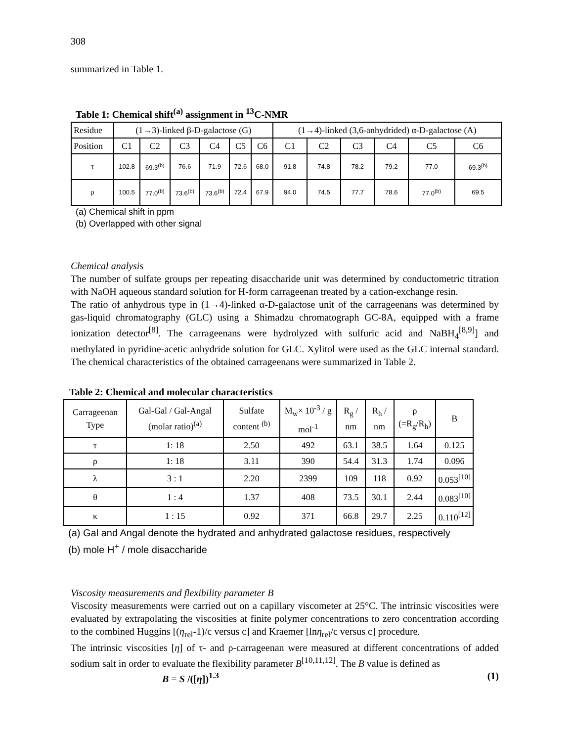308
summarized in Table 1.
Table 1: Chemical shift<sup>(a)</sup> assignment in <sup>13</sup>C-NMR
| Residue | (1→3)-linked β-D-galactose (G) | | | | | | (1→4)-linked (3,6-anhydrided) α-D-galactose (A) | | | | | |
| --- | --- | --- | --- | --- | --- | --- | --- | --- | --- | --- | --- | --- |
| Position | C1 | C2 | C3 | C4 | C5 | C6 | C1 | C2 | C3 | C4 | C5 | C6 |
| τ | 102.8 | 69.3<sup>(b)</sup> | 76.6 | 71.9 | 72.6 | 68.0 | 91.8 | 74.8 | 78.2 | 79.2 | 77.0 | 69.3<sup>(b)</sup> |
| ρ | 100.5 | 77.0<sup>(b)</sup> | 73.6<sup>(b)</sup> | 73.6<sup>(b)</sup> | 72.4 | 67.9 | 94.0 | 74.5 | 77.7 | 78.6 | 77.0<sup>(b)</sup> | 69.5 |
(a) Chemical shift in ppm
(b) Overlapped with other signal
Chemical analysis
The number of sulfate groups per repeating disaccharide unit was determined by conductometric titration with NaOH aqueous standard solution for H-form carrageenan treated by a cation-exchange resin.
The ratio of anhydrous type in (1→4)-linked α-D-galactose unit of the carrageenans was determined by gas-liquid chromatography (GLC) using a Shimadzu chromatograph GC-8A, equipped with a frame ionization detector<sup>[8]</sup>. The carrageenans were hydrolyzed with sulfuric acid and NaBH<sub>4</sub><sup>[8,9]</sup>] and methylated in pyridine-acetic anhydride solution for GLC. Xylitol were used as the GLC internal standard. The chemical characteristics of the obtained carrageenans were summarized in Table 2.
Table 2: Chemical and molecular characteristics
| Carrageenan Type | Gal-Gal / Gal-Angal (molar ratio)<sup>(a)</sup> | Sulfate content <sup>(b)</sup> | M<sub>w</sub>× 10<sup>-3</sup> / g mol<sup>-1</sup> | R<sub>g</sub> / nm | R<sub>h</sub> / nm | ρ (=R<sub>g</sub>/R<sub>h</sub>) | B |
| --- | --- | --- | --- | --- | --- | --- | --- |
| τ | 1: 18 | 2.50 | 492 | 63.1 | 38.5 | 1.64 | 0.125 |
| ρ | 1: 18 | 3.11 | 390 | 54.4 | 31.3 | 1.74 | 0.096 |
| λ | 3 : 1 | 2.20 | 2399 | 109 | 118 | 0.92 | 0.053<sup>[10]</sup> |
| θ | 1 : 4 | 1.37 | 408 | 73.5 | 30.1 | 2.44 | 0.083<sup>[10]</sup> |
| κ | 1 : 15 | 0.92 | 371 | 66.8 | 29.7 | 2.25 | 0.110<sup>[12]</sup> |
(a) Gal and Angal denote the hydrated and anhydrated galactose residues, respectively
(b) mole H<sup>+</sup> / mole disaccharide
Viscosity measurements and flexibility parameter B
Viscosity measurements were carried out on a capillary viscometer at 25°C. The intrinsic viscosities were evaluated by extrapolating the viscosities at finite polymer concentrations to zero concentration according to the combined Huggins [(η<sub>rel</sub>-1)/c versus c] and Kraemer [lnη<sub>rel</sub>/c versus c] procedure.
The intrinsic viscosities [η] of τ- and ρ-carrageenan were measured at different concentrations of added sodium salt in order to evaluate the flexibility parameter B<sup>[10,11,12]</sup>. The B value is defined as
B = S /([η])<sup>1.3</sup> (1)